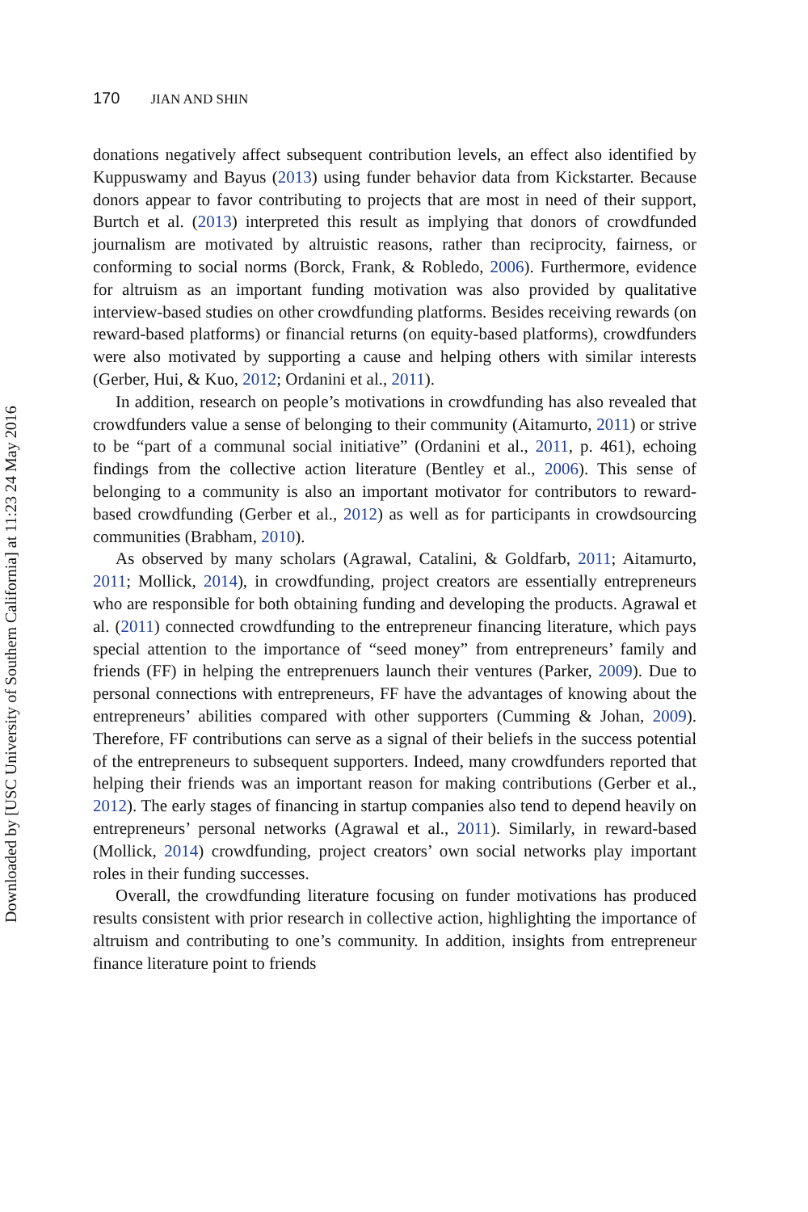170 JIAN AND SHIN
donations negatively affect subsequent contribution levels, an effect also identified by Kuppuswamy and Bayus (2013) using funder behavior data from Kickstarter. Because donors appear to favor contributing to projects that are most in need of their support, Burtch et al. (2013) interpreted this result as implying that donors of crowdfunded journalism are motivated by altruistic reasons, rather than reciprocity, fairness, or conforming to social norms (Borck, Frank, & Robledo, 2006). Furthermore, evidence for altruism as an important funding motivation was also provided by qualitative interview-based studies on other crowdfunding platforms. Besides receiving rewards (on reward-based platforms) or financial returns (on equity-based platforms), crowdfunders were also motivated by supporting a cause and helping others with similar interests (Gerber, Hui, & Kuo, 2012; Ordanini et al., 2011).
In addition, research on people’s motivations in crowdfunding has also revealed that crowdfunders value a sense of belonging to their community (Aitamurto, 2011) or strive to be “part of a communal social initiative” (Ordanini et al., 2011, p. 461), echoing findings from the collective action literature (Bentley et al., 2006). This sense of belonging to a community is also an important motivator for contributors to reward-based crowdfunding (Gerber et al., 2012) as well as for participants in crowdsourcing communities (Brabham, 2010).
As observed by many scholars (Agrawal, Catalini, & Goldfarb, 2011; Aitamurto, 2011; Mollick, 2014), in crowdfunding, project creators are essentially entrepreneurs who are responsible for both obtaining funding and developing the products. Agrawal et al. (2011) connected crowdfunding to the entrepreneur financing literature, which pays special attention to the importance of “seed money” from entrepreneurs’ family and friends (FF) in helping the entreprenuers launch their ventures (Parker, 2009). Due to personal connections with entrepreneurs, FF have the advantages of knowing about the entrepreneurs’ abilities compared with other supporters (Cumming & Johan, 2009). Therefore, FF contributions can serve as a signal of their beliefs in the success potential of the entrepreneurs to subsequent supporters. Indeed, many crowdfunders reported that helping their friends was an important reason for making contributions (Gerber et al., 2012). The early stages of financing in startup companies also tend to depend heavily on entrepreneurs’ personal networks (Agrawal et al., 2011). Similarly, in reward-based (Mollick, 2014) crowdfunding, project creators’ own social networks play important roles in their funding successes.
Overall, the crowdfunding literature focusing on funder motivations has produced results consistent with prior research in collective action, highlighting the importance of altruism and contributing to one’s community. In addition, insights from entrepreneur finance literature point to friends
Downloaded by [USC University of Southern California] at 11:23 24 May 2016